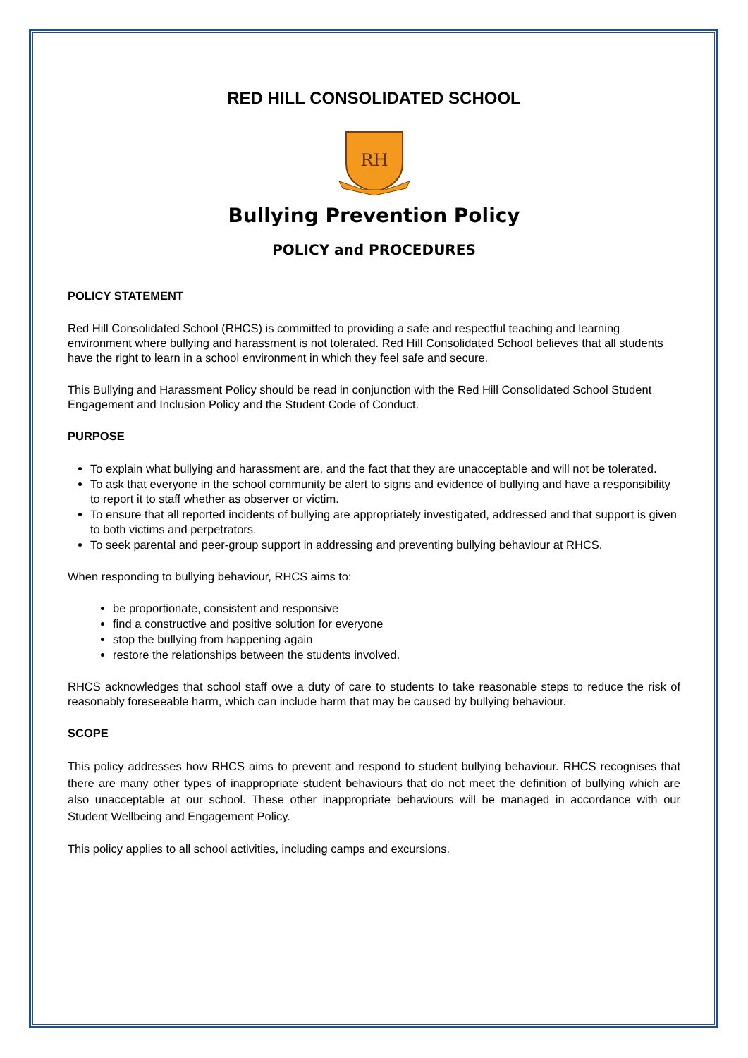RED HILL CONSOLIDATED SCHOOL
RH
Bullying Prevention Policy
POLICY and PROCEDURES
POLICY STATEMENT
Red Hill Consolidated School (RHCS) is committed to providing a safe and respectful teaching and learning environment where bullying and harassment is not tolerated. Red Hill Consolidated School believes that all students have the right to learn in a school environment in which they feel safe and secure.
This Bullying and Harassment Policy should be read in conjunction with the Red Hill Consolidated School Student Engagement and Inclusion Policy and the Student Code of Conduct.
PURPOSE
To explain what bullying and harassment are, and the fact that they are unacceptable and will not be tolerated.
To ask that everyone in the school community be alert to signs and evidence of bullying and have a responsibility to report it to staff whether as observer or victim.
To ensure that all reported incidents of bullying are appropriately investigated, addressed and that support is given to both victims and perpetrators.
To seek parental and peer-group support in addressing and preventing bullying behaviour at RHCS.
When responding to bullying behaviour, RHCS aims to:
be proportionate, consistent and responsive
find a constructive and positive solution for everyone
stop the bullying from happening again
restore the relationships between the students involved.
RHCS acknowledges that school staff owe a duty of care to students to take reasonable steps to reduce the risk of reasonably foreseeable harm, which can include harm that may be caused by bullying behaviour.
SCOPE
This policy addresses how RHCS aims to prevent and respond to student bullying behaviour. RHCS recognises that there are many other types of inappropriate student behaviours that do not meet the definition of bullying which are also unacceptable at our school. These other inappropriate behaviours will be managed in accordance with our Student Wellbeing and Engagement Policy.
This policy applies to all school activities, including camps and excursions.